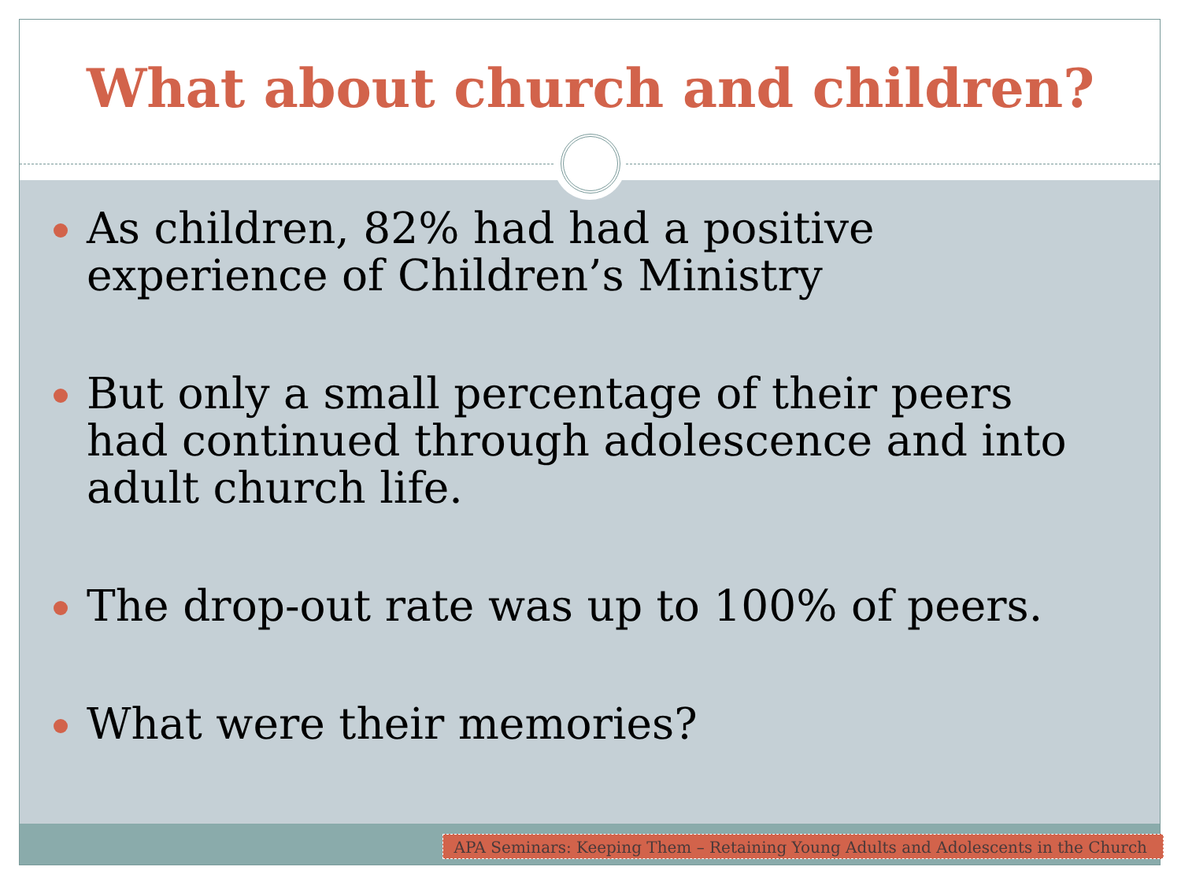What about church and children?
As children, 82% had had a positive experience of Children’s Ministry
But only a small percentage of their peers had continued through adolescence and into adult church life.
The drop-out rate was up to 100% of peers.
What were their memories?
APA Seminars: Keeping Them – Retaining Young Adults and Adolescents in the Church